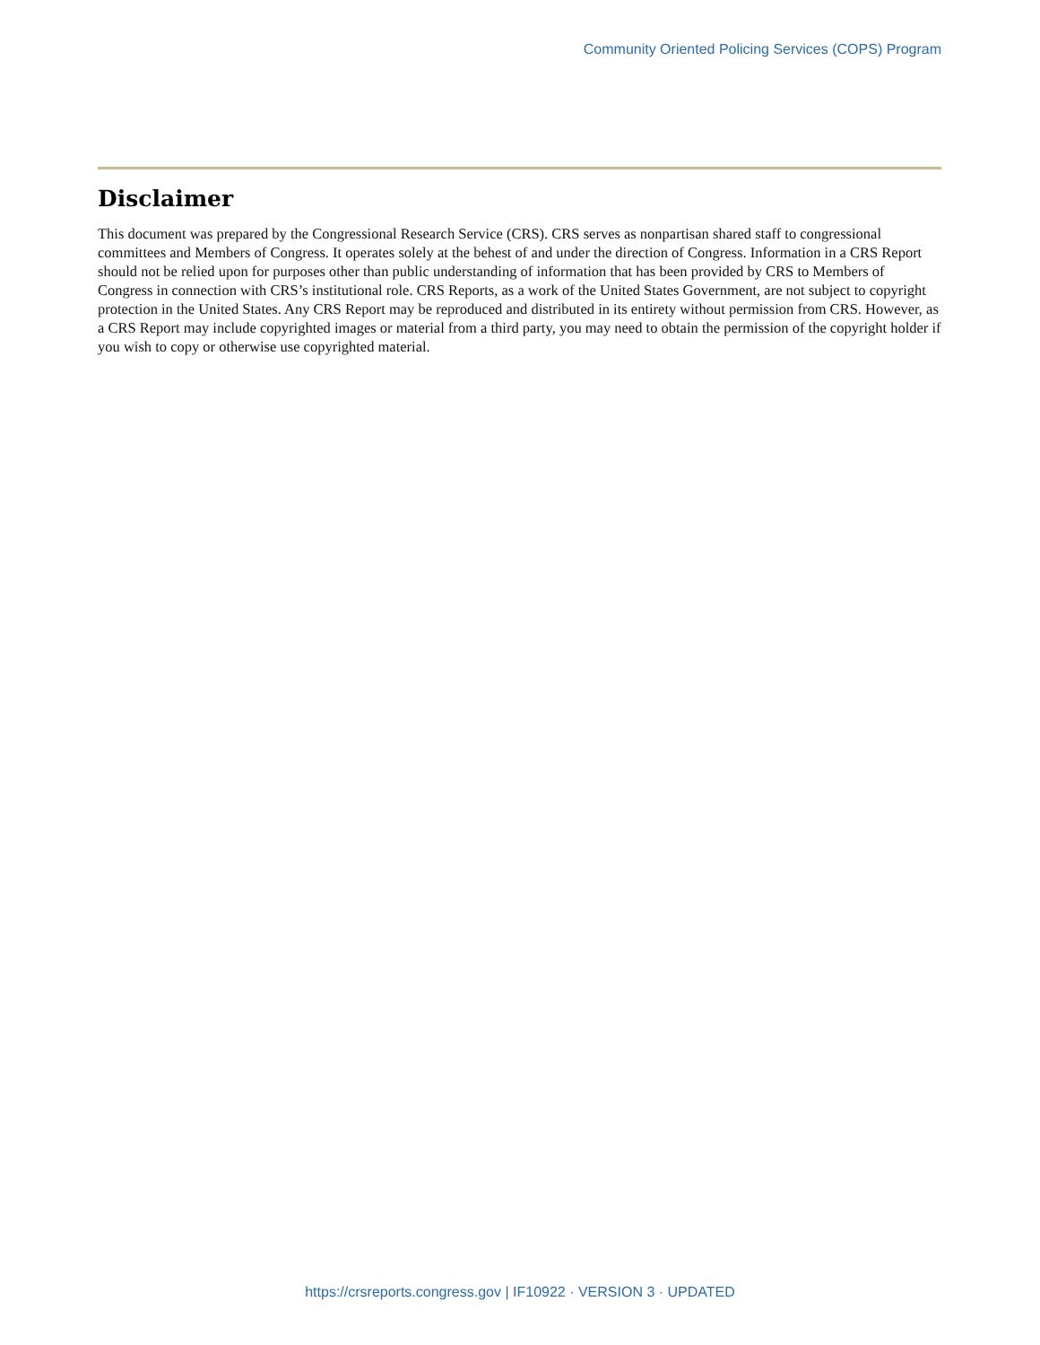Community Oriented Policing Services (COPS) Program
Disclaimer
This document was prepared by the Congressional Research Service (CRS). CRS serves as nonpartisan shared staff to congressional committees and Members of Congress. It operates solely at the behest of and under the direction of Congress. Information in a CRS Report should not be relied upon for purposes other than public understanding of information that has been provided by CRS to Members of Congress in connection with CRS’s institutional role. CRS Reports, as a work of the United States Government, are not subject to copyright protection in the United States. Any CRS Report may be reproduced and distributed in its entirety without permission from CRS. However, as a CRS Report may include copyrighted images or material from a third party, you may need to obtain the permission of the copyright holder if you wish to copy or otherwise use copyrighted material.
https://crsreports.congress.gov | IF10922 · VERSION 3 · UPDATED